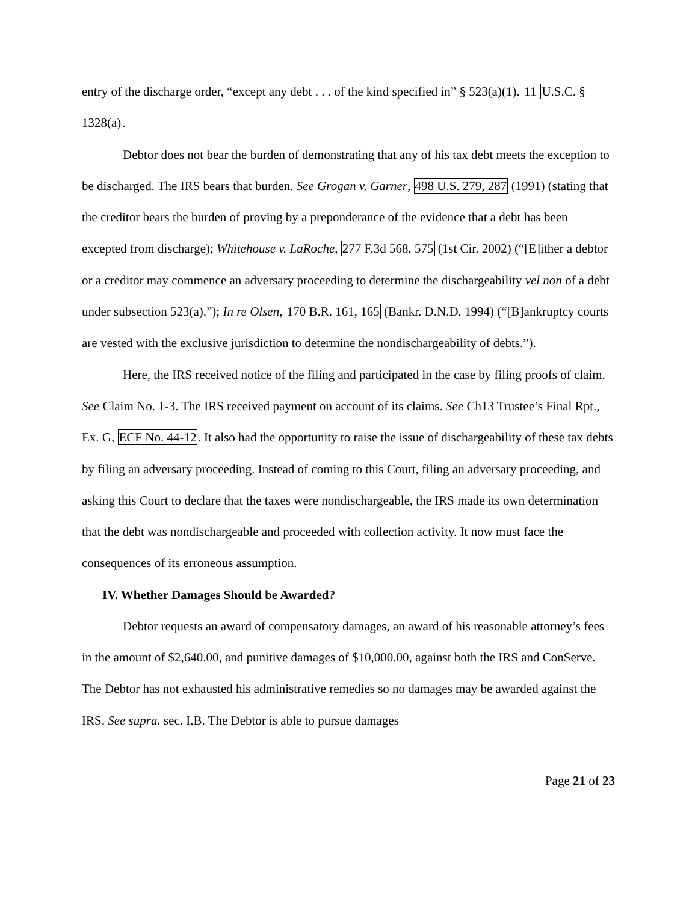entry of the discharge order, “except any debt . . . of the kind specified in” § 523(a)(1). 11 U.S.C. § 1328(a).
Debtor does not bear the burden of demonstrating that any of his tax debt meets the exception to be discharged. The IRS bears that burden. See Grogan v. Garner, 498 U.S. 279, 287 (1991) (stating that the creditor bears the burden of proving by a preponderance of the evidence that a debt has been excepted from discharge); Whitehouse v. LaRoche, 277 F.3d 568, 575 (1st Cir. 2002) (“[E]ither a debtor or a creditor may commence an adversary proceeding to determine the dischargeability vel non of a debt under subsection 523(a).”); In re Olsen, 170 B.R. 161, 165 (Bankr. D.N.D. 1994) (“[B]ankruptcy courts are vested with the exclusive jurisdiction to determine the nondischargeability of debts.”).
Here, the IRS received notice of the filing and participated in the case by filing proofs of claim. See Claim No. 1-3. The IRS received payment on account of its claims. See Ch13 Trustee’s Final Rpt., Ex. G, ECF No. 44-12. It also had the opportunity to raise the issue of dischargeability of these tax debts by filing an adversary proceeding. Instead of coming to this Court, filing an adversary proceeding, and asking this Court to declare that the taxes were nondischargeable, the IRS made its own determination that the debt was nondischargeable and proceeded with collection activity. It now must face the consequences of its erroneous assumption.
IV. Whether Damages Should be Awarded?
Debtor requests an award of compensatory damages, an award of his reasonable attorney’s fees in the amount of $2,640.00, and punitive damages of $10,000.00, against both the IRS and ConServe. The Debtor has not exhausted his administrative remedies so no damages may be awarded against the IRS. See supra. sec. I.B. The Debtor is able to pursue damages
Page 21 of 23